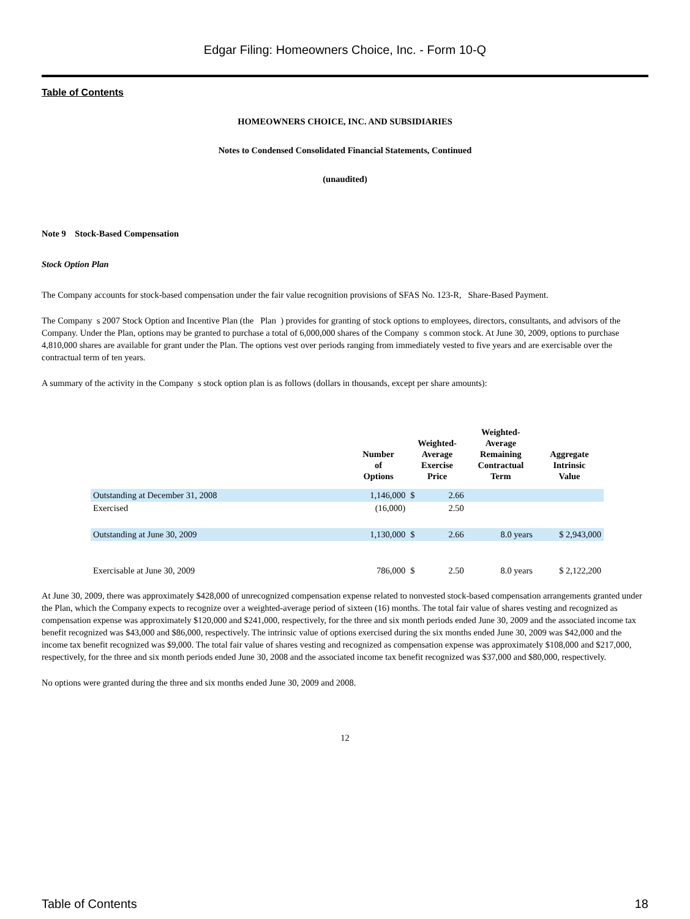Edgar Filing: Homeowners Choice, Inc. - Form 10-Q
Table of Contents
HOMEOWNERS CHOICE, INC. AND SUBSIDIARIES
Notes to Condensed Consolidated Financial Statements, Continued
(unaudited)
Note 9 Stock-Based Compensation
Stock Option Plan
The Company accounts for stock-based compensation under the fair value recognition provisions of SFAS No. 123-R, Share-Based Payment.
The Company s 2007 Stock Option and Incentive Plan (the Plan ) provides for granting of stock options to employees, directors, consultants, and advisors of the Company. Under the Plan, options may be granted to purchase a total of 6,000,000 shares of the Company s common stock. At June 30, 2009, options to purchase 4,810,000 shares are available for grant under the Plan. The options vest over periods ranging from immediately vested to five years and are exercisable over the contractual term of ten years.
A summary of the activity in the Company s stock option plan is as follows (dollars in thousands, except per share amounts):
| | Number of Options | Weighted- Average Exercise Price | | Weighted- Average Remaining Contractual Term | Aggregate Intrinsic Value |
| --- | --- | --- | --- | --- | --- |
| Outstanding at December 31, 2008 | 1,146,000 | $ | 2.66 | | |
| Exercised | (16,000) | | 2.50 | | |
| Outstanding at June 30, 2009 | 1,130,000 | $ | 2.66 | 8.0 years | $ 2,943,000 |
| Exercisable at June 30, 2009 | 786,000 | $ | 2.50 | 8.0 years | $ 2,122,200 |
At June 30, 2009, there was approximately $428,000 of unrecognized compensation expense related to nonvested stock-based compensation arrangements granted under the Plan, which the Company expects to recognize over a weighted-average period of sixteen (16) months. The total fair value of shares vesting and recognized as compensation expense was approximately $120,000 and $241,000, respectively, for the three and six month periods ended June 30, 2009 and the associated income tax benefit recognized was $43,000 and $86,000, respectively. The intrinsic value of options exercised during the six months ended June 30, 2009 was $42,000 and the income tax benefit recognized was $9,000. The total fair value of shares vesting and recognized as compensation expense was approximately $108,000 and $217,000, respectively, for the three and six month periods ended June 30, 2008 and the associated income tax benefit recognized was $37,000 and $80,000, respectively.
No options were granted during the three and six months ended June 30, 2009 and 2008.
12
Table of Contents 18